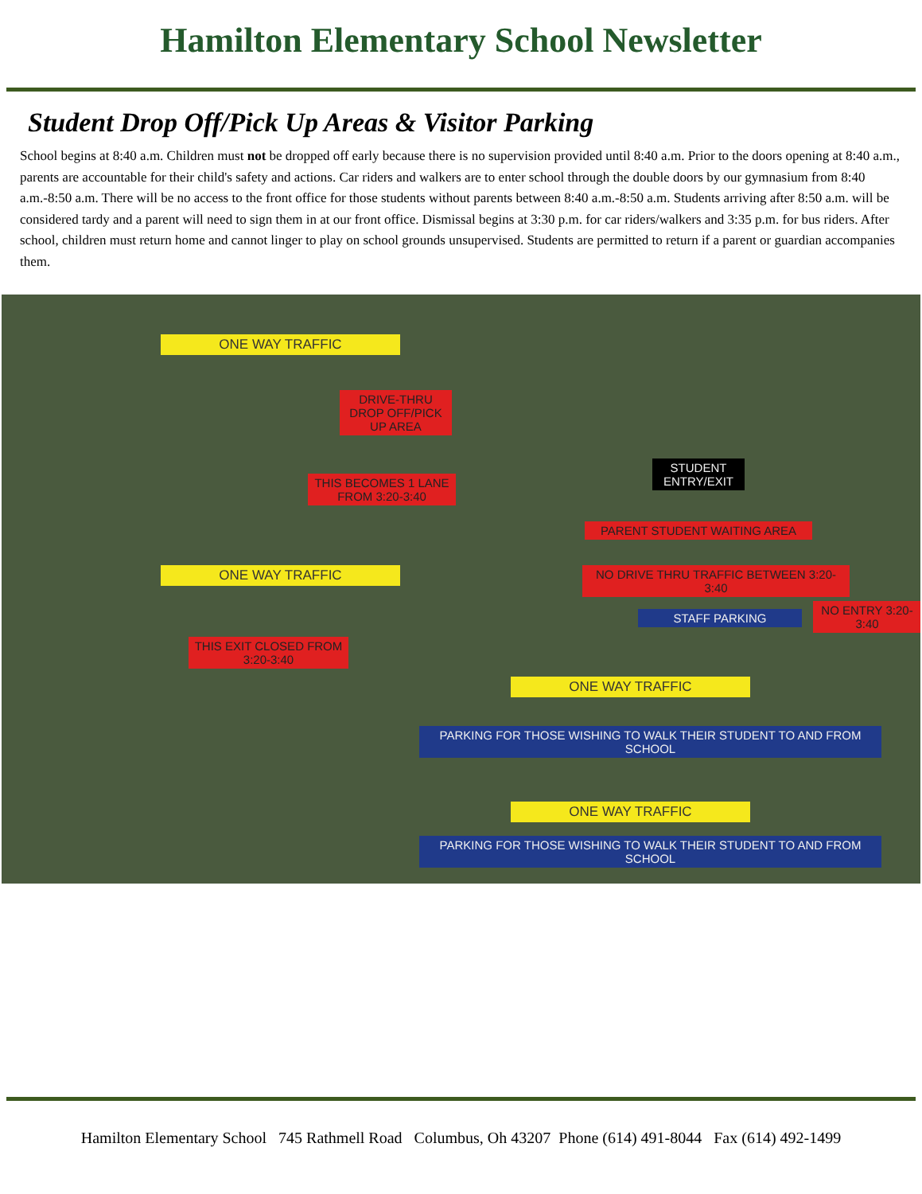Hamilton Elementary School Newsletter
Student Drop Off/Pick Up Areas & Visitor Parking
School begins at 8:40 a.m. Children must not be dropped off early because there is no supervision provided until 8:40 a.m. Prior to the doors opening at 8:40 a.m., parents are accountable for their child's safety and actions. Car riders and walkers are to enter school through the double doors by our gymnasium from 8:40 a.m.-8:50 a.m. There will be no access to the front office for those students without parents between 8:40 a.m.-8:50 a.m. Students arriving after 8:50 a.m. will be considered tardy and a parent will need to sign them in at our front office. Dismissal begins at 3:30 p.m. for car riders/walkers and 3:35 p.m. for bus riders. After school, children must return home and cannot linger to play on school grounds unsupervised. Students are permitted to return if a parent or guardian accompanies them.
ONE WAY TRAFFIC
DRIVE-THRU DROP OFF/PICK UP AREA
STUDENT ENTRY/EXIT
THIS BECOMES 1 LANE FROM 3:20-3:40
PARENT STUDENT WAITING AREA
ONE WAY TRAFFIC
NO DRIVE THRU TRAFFIC BETWEEN 3:20-3:40
STAFF PARKING
NO ENTRY 3:20-3:40
THIS EXIT CLOSED FROM 3:20-3:40
ONE WAY TRAFFIC
PARKING FOR THOSE WISHING TO WALK THEIR STUDENT TO AND FROM SCHOOL
ONE WAY TRAFFIC
PARKING FOR THOSE WISHING TO WALK THEIR STUDENT TO AND FROM SCHOOL
Hamilton Elementary School 745 Rathmell Road Columbus, Oh 43207 Phone (614) 491-8044 Fax (614) 492-1499